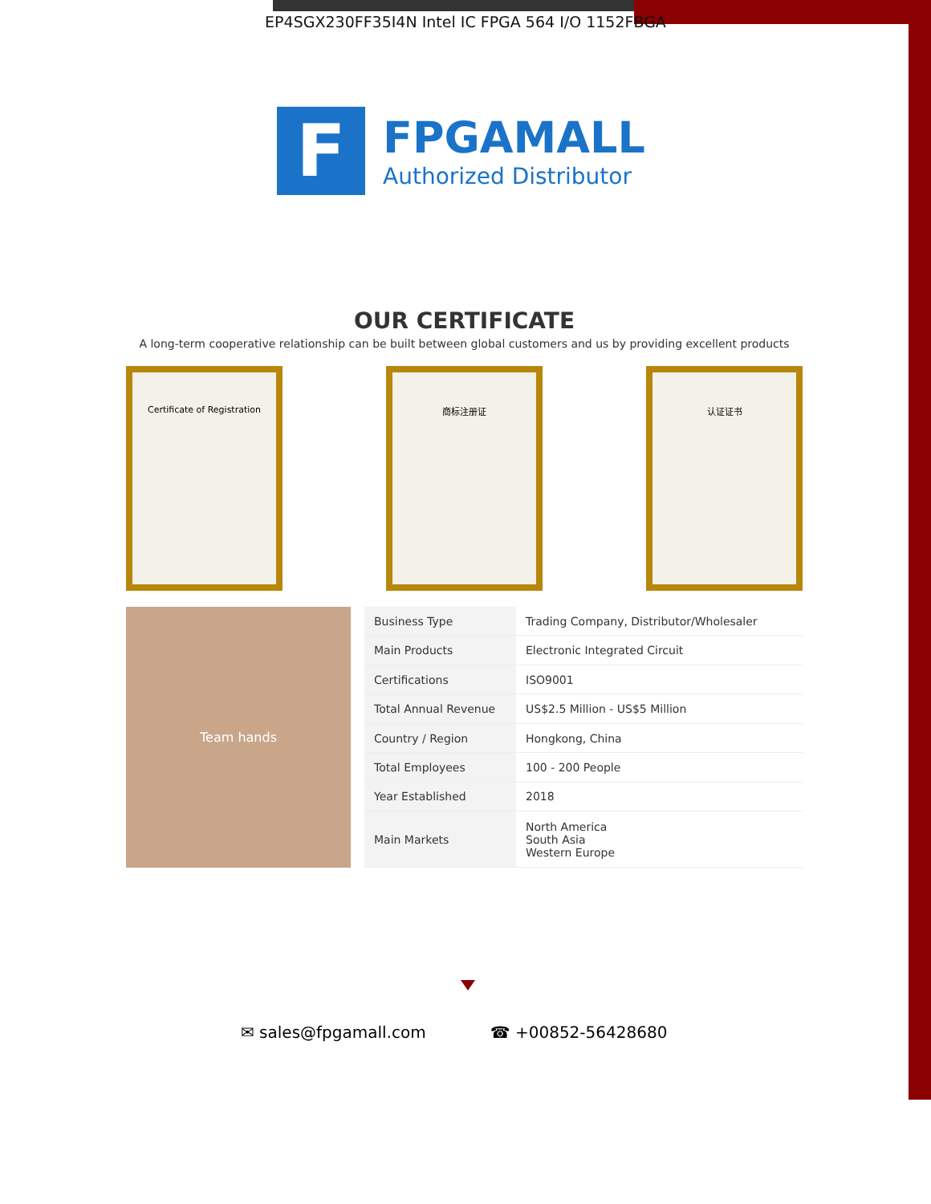EP4SGX230FF35I4N Intel IC FPGA 564 I/O 1152FBGA
F
FPGAMALL
Authorized Distributor
OUR CERTIFICATE
A long-term cooperative relationship can be built between global customers and us by providing excellent products
Certificate of Registration 商标注册证 认证证书
Team hands
| Business Type | Trading Company, Distributor/Wholesaler |
| Main Products | Electronic Integrated Circuit |
| Certifications | ISO9001 |
| Total Annual Revenue | US$2.5 Million - US$5 Million |
| Country / Region | Hongkong, China |
| Total Employees | 100 - 200 People |
| Year Established | 2018 |
| Main Markets | North America South Asia Western Europe |
✉ sales@fpgamall.com ☎ +00852-56428680